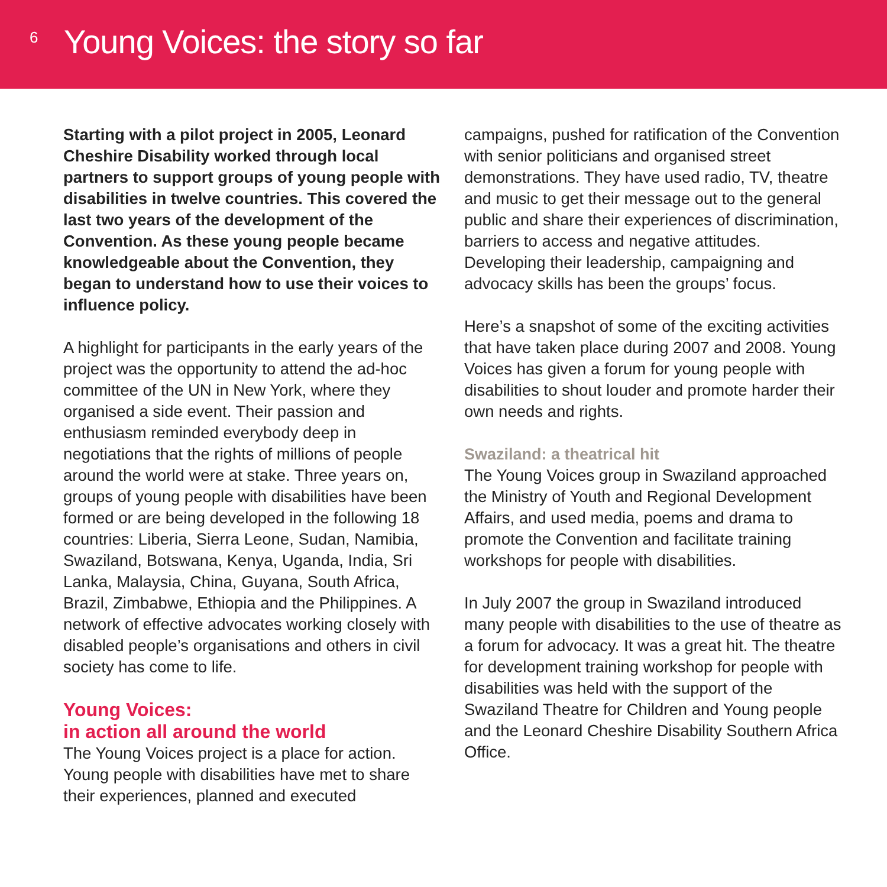6
Young Voices: the story so far
Starting with a pilot project in 2005, Leonard Cheshire Disability worked through local partners to support groups of young people with disabilities in twelve countries. This covered the last two years of the development of the Convention. As these young people became knowledgeable about the Convention, they began to understand how to use their voices to influence policy.
A highlight for participants in the early years of the project was the opportunity to attend the ad-hoc committee of the UN in New York, where they organised a side event. Their passion and enthusiasm reminded everybody deep in negotiations that the rights of millions of people around the world were at stake. Three years on, groups of young people with disabilities have been formed or are being developed in the following 18 countries: Liberia, Sierra Leone, Sudan, Namibia, Swaziland, Botswana, Kenya, Uganda, India, Sri Lanka, Malaysia, China, Guyana, South Africa, Brazil, Zimbabwe, Ethiopia and the Philippines. A network of effective advocates working closely with disabled people’s organisations and others in civil society has come to life.
Young Voices:
in action all around the world
The Young Voices project is a place for action. Young people with disabilities have met to share their experiences, planned and executed
campaigns, pushed for ratification of the Convention with senior politicians and organised street demonstrations. They have used radio, TV, theatre and music to get their message out to the general public and share their experiences of discrimination, barriers to access and negative attitudes. Developing their leadership, campaigning and advocacy skills has been the groups’ focus.
Here’s a snapshot of some of the exciting activities that have taken place during 2007 and 2008. Young Voices has given a forum for young people with disabilities to shout louder and promote harder their own needs and rights.
Swaziland: a theatrical hit
The Young Voices group in Swaziland approached the Ministry of Youth and Regional Development Affairs, and used media, poems and drama to promote the Convention and facilitate training workshops for people with disabilities.
In July 2007 the group in Swaziland introduced many people with disabilities to the use of theatre as a forum for advocacy. It was a great hit. The theatre for development training workshop for people with disabilities was held with the support of the Swaziland Theatre for Children and Young people and the Leonard Cheshire Disability Southern Africa Office.